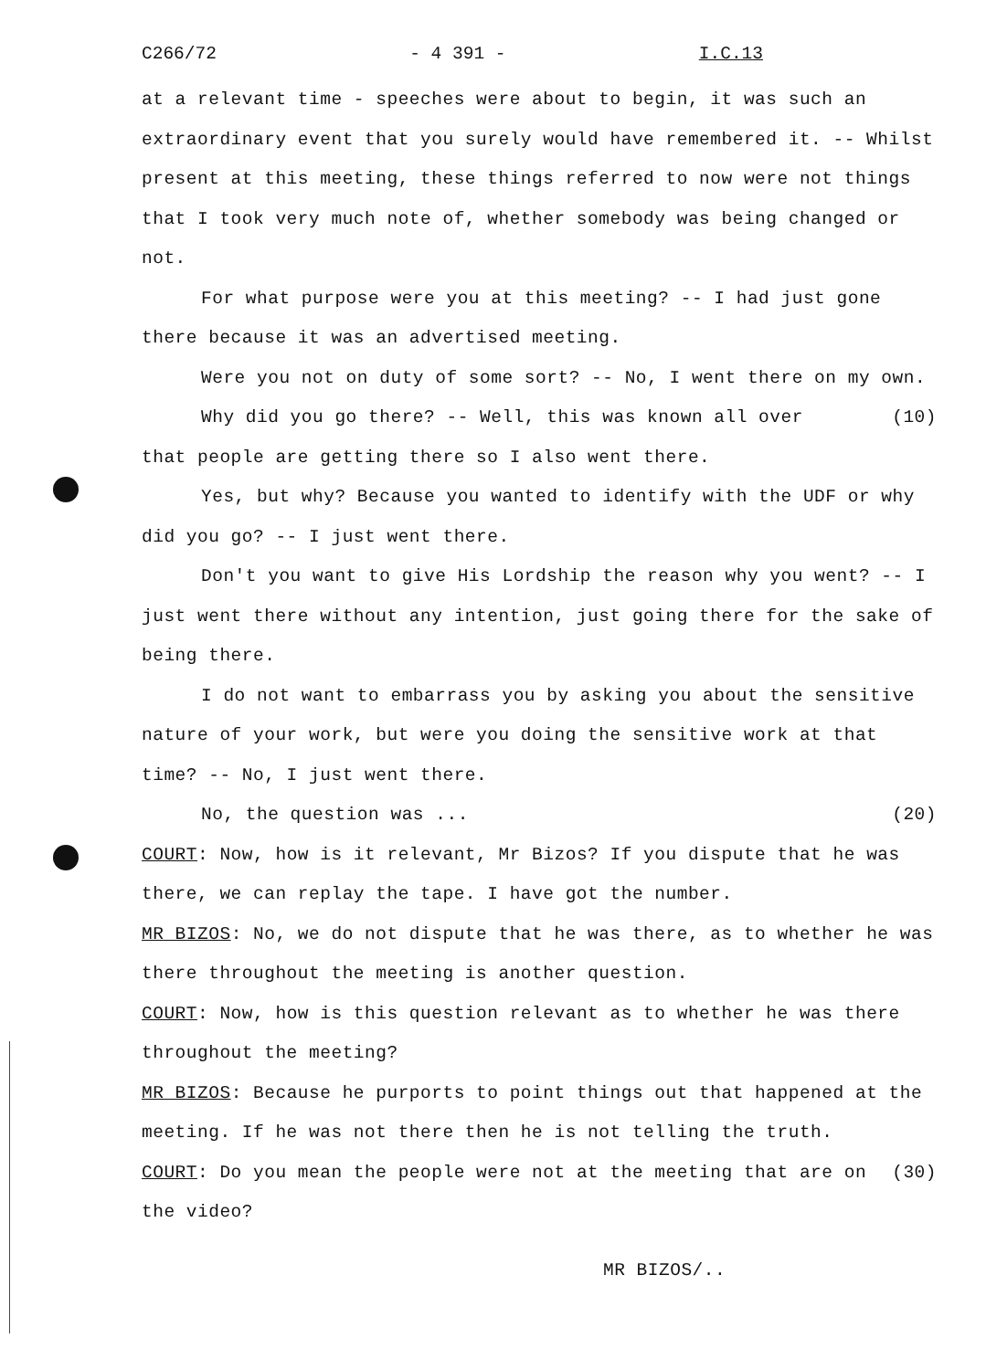C266/72 - 4 391 - I.C.13
at a relevant time - speeches were about to begin, it was such an extraordinary event that you surely would have remembered it. -- Whilst present at this meeting, these things referred to now were not things that I took very much note of, whether somebody was being changed or not.
For what purpose were you at this meeting? -- I had just gone there because it was an advertised meeting.
Were you not on duty of some sort? -- No, I went there on my own.
Why did you go there? -- Well, this was known all over (10) that people are getting there so I also went there.
Yes, but why? Because you wanted to identify with the UDF or why did you go? -- I just went there.
Don't you want to give His Lordship the reason why you went? -- I just went there without any intention, just going there for the sake of being there.
I do not want to embarrass you by asking you about the sensitive nature of your work, but were you doing the sensitive work at that time? -- No, I just went there.
No, the question was ... (20)
COURT: Now, how is it relevant, Mr Bizos? If you dispute that he was there, we can replay the tape. I have got the number.
MR BIZOS: No, we do not dispute that he was there, as to whether he was there throughout the meeting is another question.
COURT: Now, how is this question relevant as to whether he was there throughout the meeting?
MR BIZOS: Because he purports to point things out that happened at the meeting. If he was not there then he is not telling the truth.
COURT: Do you mean the people were not at the meeting that (30) are on the video?
MR BIZOS/..